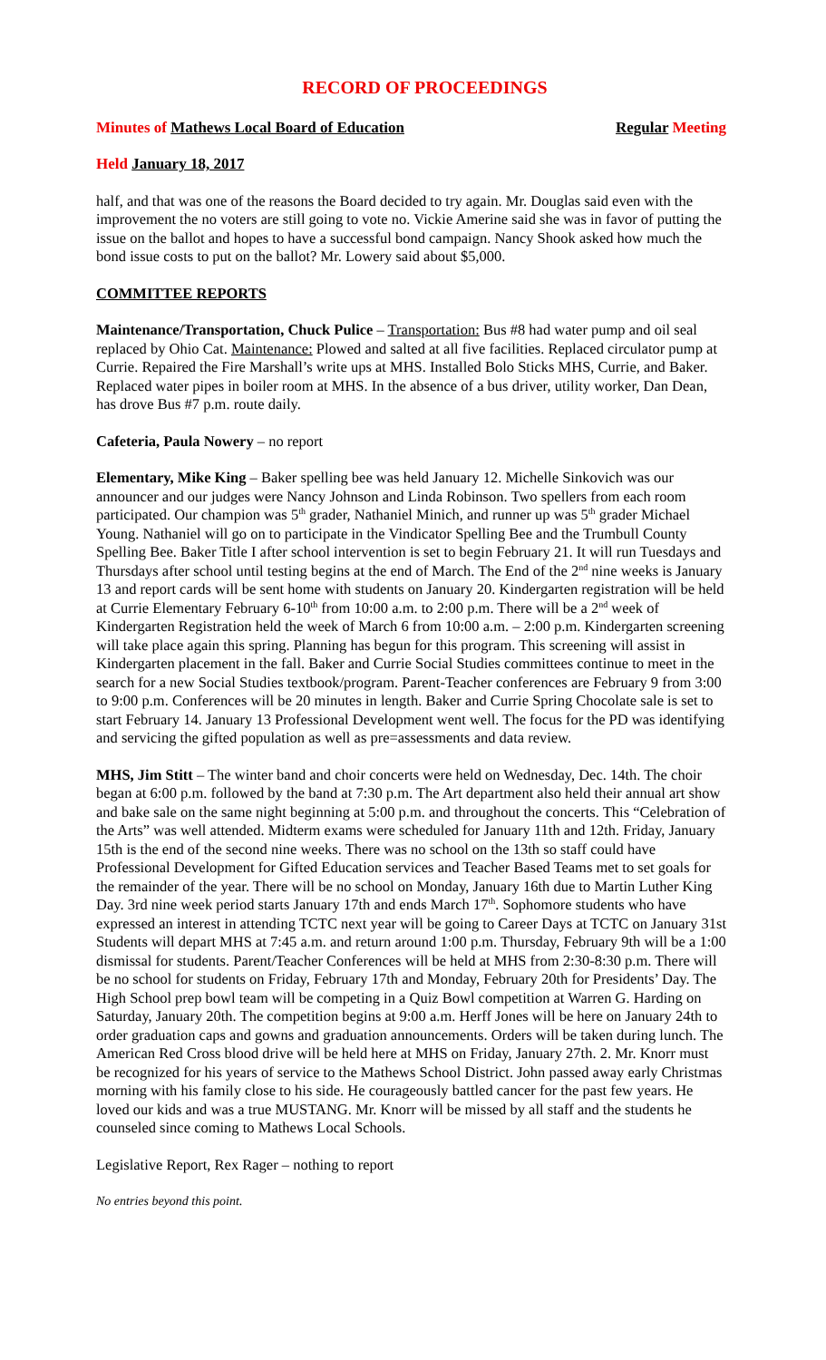RECORD OF PROCEEDINGS
Minutes of Mathews Local Board of Education Regular Meeting
Held January 18, 2017
half, and that was one of the reasons the Board decided to try again. Mr. Douglas said even with the improvement the no voters are still going to vote no. Vickie Amerine said she was in favor of putting the issue on the ballot and hopes to have a successful bond campaign. Nancy Shook asked how much the bond issue costs to put on the ballot? Mr. Lowery said about $5,000.
COMMITTEE REPORTS
Maintenance/Transportation, Chuck Pulice – Transportation: Bus #8 had water pump and oil seal replaced by Ohio Cat. Maintenance: Plowed and salted at all five facilities. Replaced circulator pump at Currie. Repaired the Fire Marshall’s write ups at MHS. Installed Bolo Sticks MHS, Currie, and Baker. Replaced water pipes in boiler room at MHS. In the absence of a bus driver, utility worker, Dan Dean, has drove Bus #7 p.m. route daily.
Cafeteria, Paula Nowery – no report
Elementary, Mike King – Baker spelling bee was held January 12. Michelle Sinkovich was our announcer and our judges were Nancy Johnson and Linda Robinson. Two spellers from each room participated. Our champion was 5<sup>th</sup> grader, Nathaniel Minich, and runner up was 5<sup>th</sup> grader Michael Young. Nathaniel will go on to participate in the Vindicator Spelling Bee and the Trumbull County Spelling Bee. Baker Title I after school intervention is set to begin February 21. It will run Tuesdays and Thursdays after school until testing begins at the end of March. The End of the 2<sup>nd</sup> nine weeks is January 13 and report cards will be sent home with students on January 20. Kindergarten registration will be held at Currie Elementary February 6-10<sup>th</sup> from 10:00 a.m. to 2:00 p.m. There will be a 2<sup>nd</sup> week of Kindergarten Registration held the week of March 6 from 10:00 a.m. – 2:00 p.m. Kindergarten screening will take place again this spring. Planning has begun for this program. This screening will assist in Kindergarten placement in the fall. Baker and Currie Social Studies committees continue to meet in the search for a new Social Studies textbook/program. Parent-Teacher conferences are February 9 from 3:00 to 9:00 p.m. Conferences will be 20 minutes in length. Baker and Currie Spring Chocolate sale is set to start February 14. January 13 Professional Development went well. The focus for the PD was identifying and servicing the gifted population as well as pre=assessments and data review.
MHS, Jim Stitt – The winter band and choir concerts were held on Wednesday, Dec. 14th. The choir began at 6:00 p.m. followed by the band at 7:30 p.m. The Art department also held their annual art show and bake sale on the same night beginning at 5:00 p.m. and throughout the concerts. This “Celebration of the Arts” was well attended. Midterm exams were scheduled for January 11th and 12th. Friday, January 15th is the end of the second nine weeks. There was no school on the 13th so staff could have Professional Development for Gifted Education services and Teacher Based Teams met to set goals for the remainder of the year. There will be no school on Monday, January 16th due to Martin Luther King Day. 3rd nine week period starts January 17th and ends March 17<sup>th</sup>. Sophomore students who have expressed an interest in attending TCTC next year will be going to Career Days at TCTC on January 31st Students will depart MHS at 7:45 a.m. and return around 1:00 p.m. Thursday, February 9th will be a 1:00 dismissal for students. Parent/Teacher Conferences will be held at MHS from 2:30-8:30 p.m. There will be no school for students on Friday, February 17th and Monday, February 20th for Presidents’ Day. The High School prep bowl team will be competing in a Quiz Bowl competition at Warren G. Harding on Saturday, January 20th. The competition begins at 9:00 a.m. Herff Jones will be here on January 24th to order graduation caps and gowns and graduation announcements. Orders will be taken during lunch. The American Red Cross blood drive will be held here at MHS on Friday, January 27th. 2. Mr. Knorr must be recognized for his years of service to the Mathews School District. John passed away early Christmas morning with his family close to his side. He courageously battled cancer for the past few years. He loved our kids and was a true MUSTANG. Mr. Knorr will be missed by all staff and the students he counseled since coming to Mathews Local Schools.
Legislative Report, Rex Rager – nothing to report
No entries beyond this point.